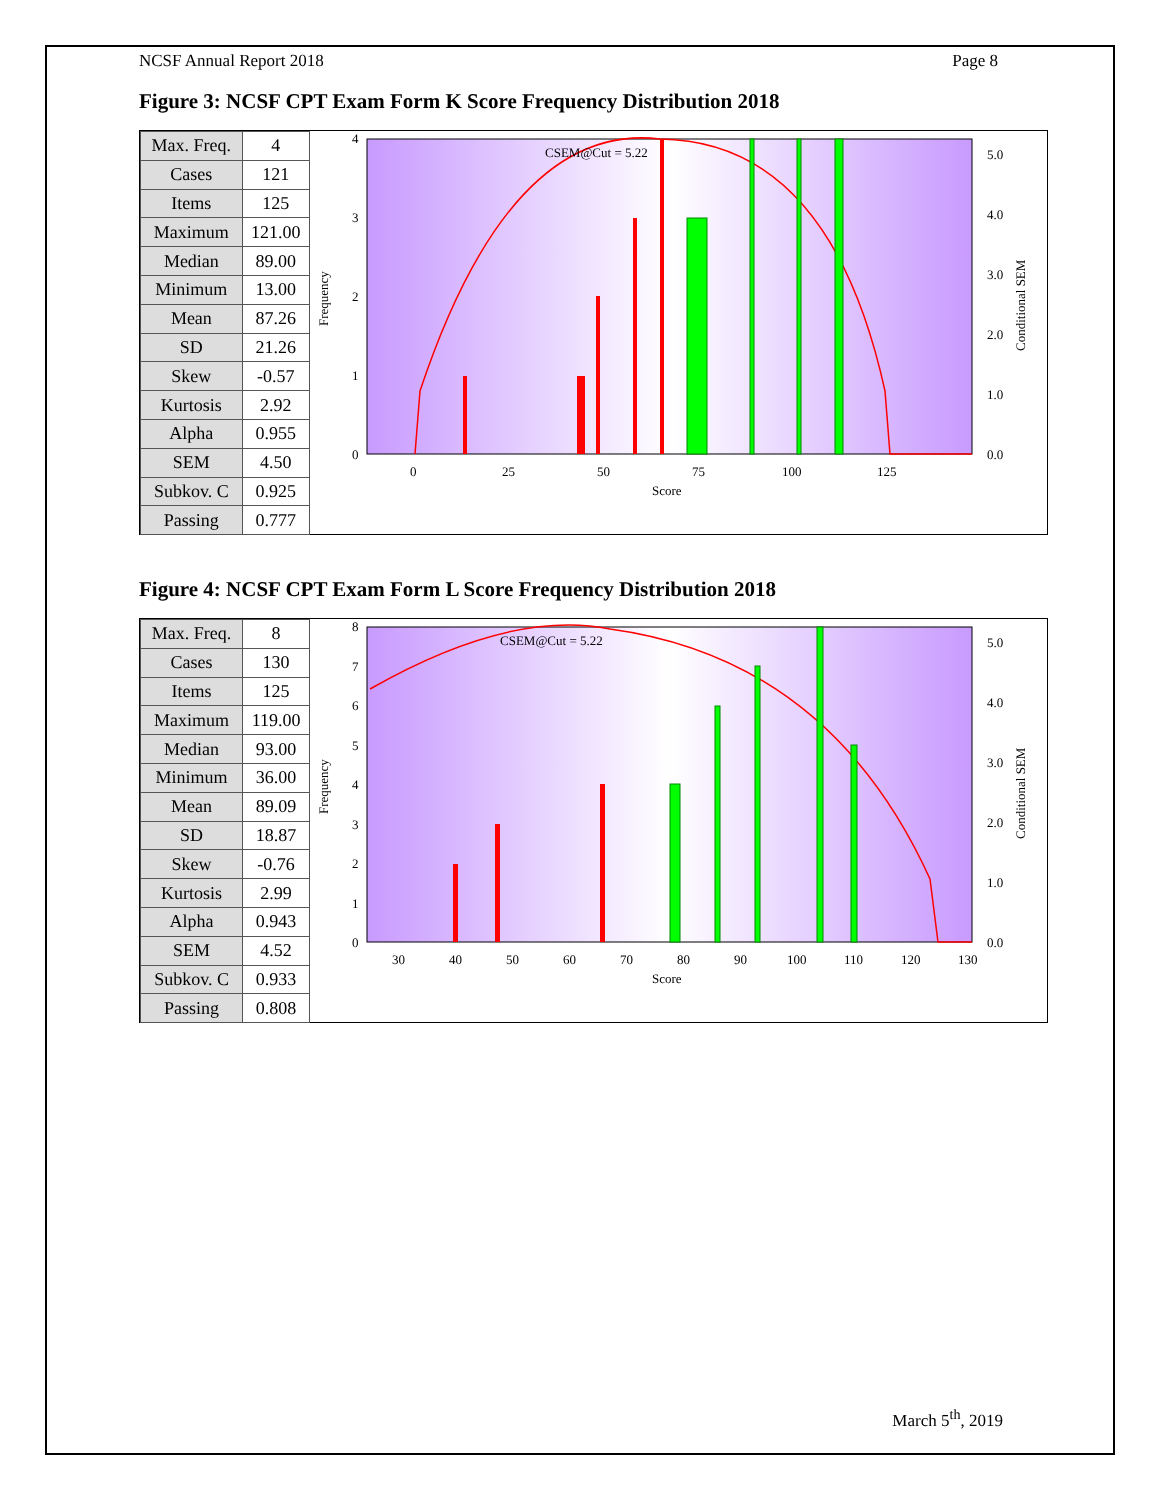NCSF Annual Report 2018 Page 8
Figure 3: NCSF CPT Exam Form K Score Frequency Distribution 2018
| Max. Freq. | 4 |
| Cases | 121 |
| Items | 125 |
| Maximum | 121.00 |
| Median | 89.00 |
| Minimum | 13.00 |
| Mean | 87.26 |
| SD | 21.26 |
| Skew | -0.57 |
| Kurtosis | 2.92 |
| Alpha | 0.955 |
| SEM | 4.50 |
| Subkov. C | 0.925 |
| Passing | 0.777 |
CSEM@Cut = 5.22
4
3
2
1
0
0
25
50
75
100
125
Score
5.0
4.0
3.0
2.0
1.0
0.0
Frequency
Conditional SEM
Figure 4: NCSF CPT Exam Form L Score Frequency Distribution 2018
| Max. Freq. | 8 |
| Cases | 130 |
| Items | 125 |
| Maximum | 119.00 |
| Median | 93.00 |
| Minimum | 36.00 |
| Mean | 89.09 |
| SD | 18.87 |
| Skew | -0.76 |
| Kurtosis | 2.99 |
| Alpha | 0.943 |
| SEM | 4.52 |
| Subkov. C | 0.933 |
| Passing | 0.808 |
CSEM@Cut = 5.22
8
7
6
5
4
3
2
1
0
30
40
50
60
70
80
90
100
110
120
130
Score
5.0
4.0
3.0
2.0
1.0
0.0
Frequency
Conditional SEM
March 5<sup>th</sup>, 2019